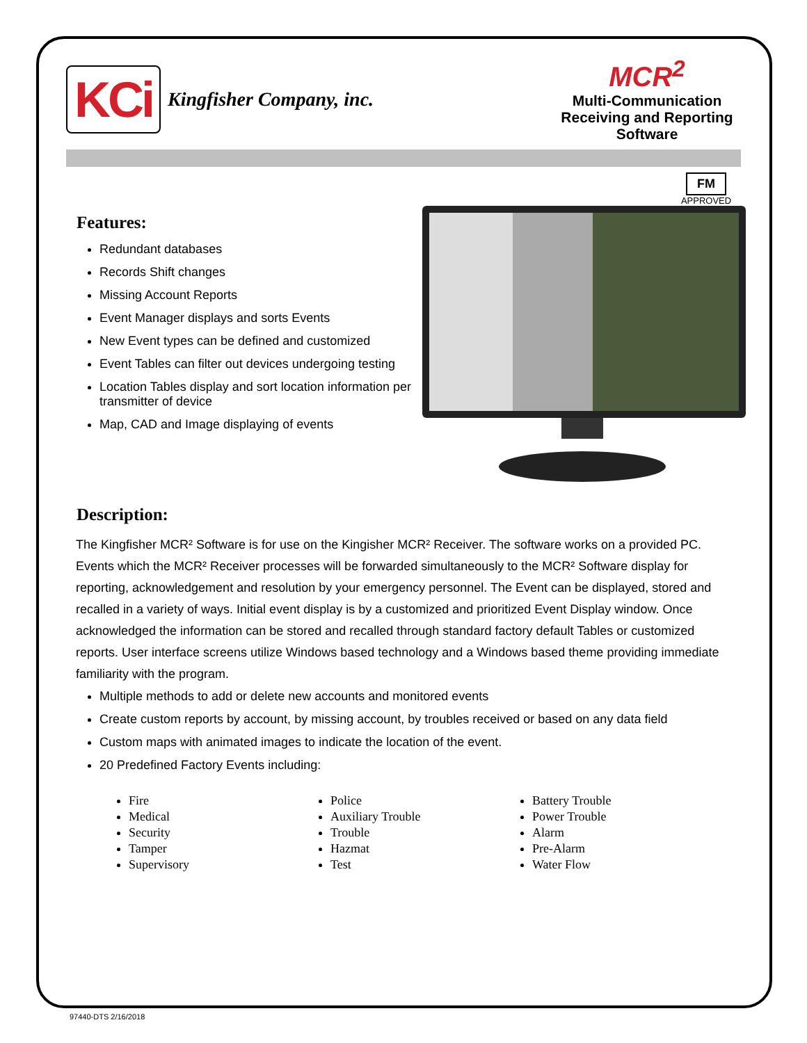KCi
Kingfisher Company, inc.
MCR<sup>2</sup>
Multi-Communication Receiving and Reporting Software
FM
APPROVED
Features:
Redundant databases
Records Shift changes
Missing Account Reports
Event Manager displays and sorts Events
New Event types can be defined and customized
Event Tables can filter out devices undergoing testing
Location Tables display and sort location information per transmitter of device
Map, CAD and Image displaying of events
Description:
The Kingfisher MCR² Software is for use on the Kingisher MCR² Receiver. The software works on a provided PC. Events which the MCR² Receiver processes will be forwarded simultaneously to the MCR² Software display for reporting, acknowledgement and resolution by your emergency personnel. The Event can be displayed, stored and recalled in a variety of ways. Initial event display is by a customized and prioritized Event Display window. Once acknowledged the information can be stored and recalled through standard factory default Tables or customized reports. User interface screens utilize Windows based technology and a Windows based theme providing immediate familiarity with the program.
Multiple methods to add or delete new accounts and monitored events
Create custom reports by account, by missing account, by troubles received or based on any data field
Custom maps with animated images to indicate the location of the event.
20 Predefined Factory Events including:
Fire
Medical
Security
Tamper
Supervisory
Police
Auxiliary Trouble
Trouble
Hazmat
Test
Battery Trouble
Power Trouble
Alarm
Pre-Alarm
Water Flow
97440-DTS 2/16/2018